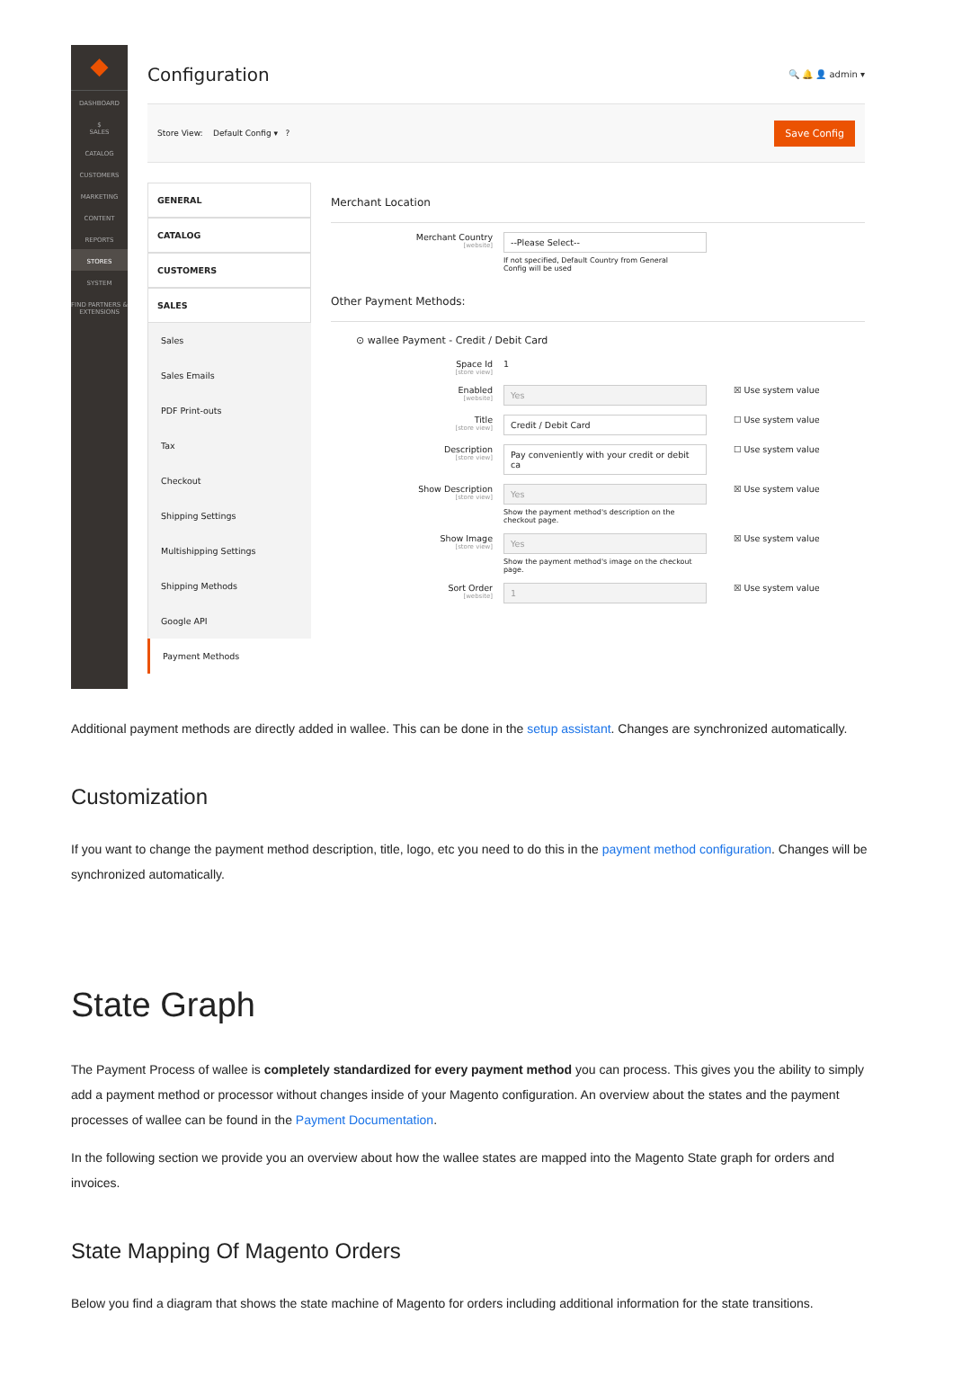◆
DASHBOARD
$
SALES
CATALOG
CUSTOMERS
MARKETING
CONTENT
REPORTS
STORES
SYSTEM
FIND PARTNERS & EXTENSIONS
Configuration
🔍 🔔 👤 admin ▾
Store View: Default Config ▾ ? Save Config
GENERAL
CATALOG
CUSTOMERS
SALES
Sales
Sales Emails
PDF Print-outs
Tax
Checkout
Shipping Settings
Multishipping Settings
Shipping Methods
Google API
Payment Methods
Merchant Location
Merchant Country
[website]
--Please Select--
If not specified, Default Country from General Config will be used
Other Payment Methods:
⊙ wallee Payment - Credit / Debit Card
Space Id
[store view]
1
Enabled
[website]
Yes
☒ Use system value
Title
[store view]
Credit / Debit Card
☐ Use system value
Description
[store view]
Pay conveniently with your credit or debit ca
☐ Use system value
Show Description
[store view]
Yes
Show the payment method's description on the checkout page.
☒ Use system value
Show Image
[store view]
Yes
Show the payment method's image on the checkout page.
☒ Use system value
Sort Order
[website]
1
☒ Use system value
Additional payment methods are directly added in wallee. This can be done in the setup assistant. Changes are synchronized automatically.
Customization
If you want to change the payment method description, title, logo, etc you need to do this in the payment method configuration. Changes will be synchronized automatically.
State Graph
The Payment Process of wallee is completely standardized for every payment method you can process. This gives you the ability to simply add a payment method or processor without changes inside of your Magento configuration. An overview about the states and the payment processes of wallee can be found in the Payment Documentation.
In the following section we provide you an overview about how the wallee states are mapped into the Magento State graph for orders and invoices.
State Mapping Of Magento Orders
Below you find a diagram that shows the state machine of Magento for orders including additional information for the state transitions.